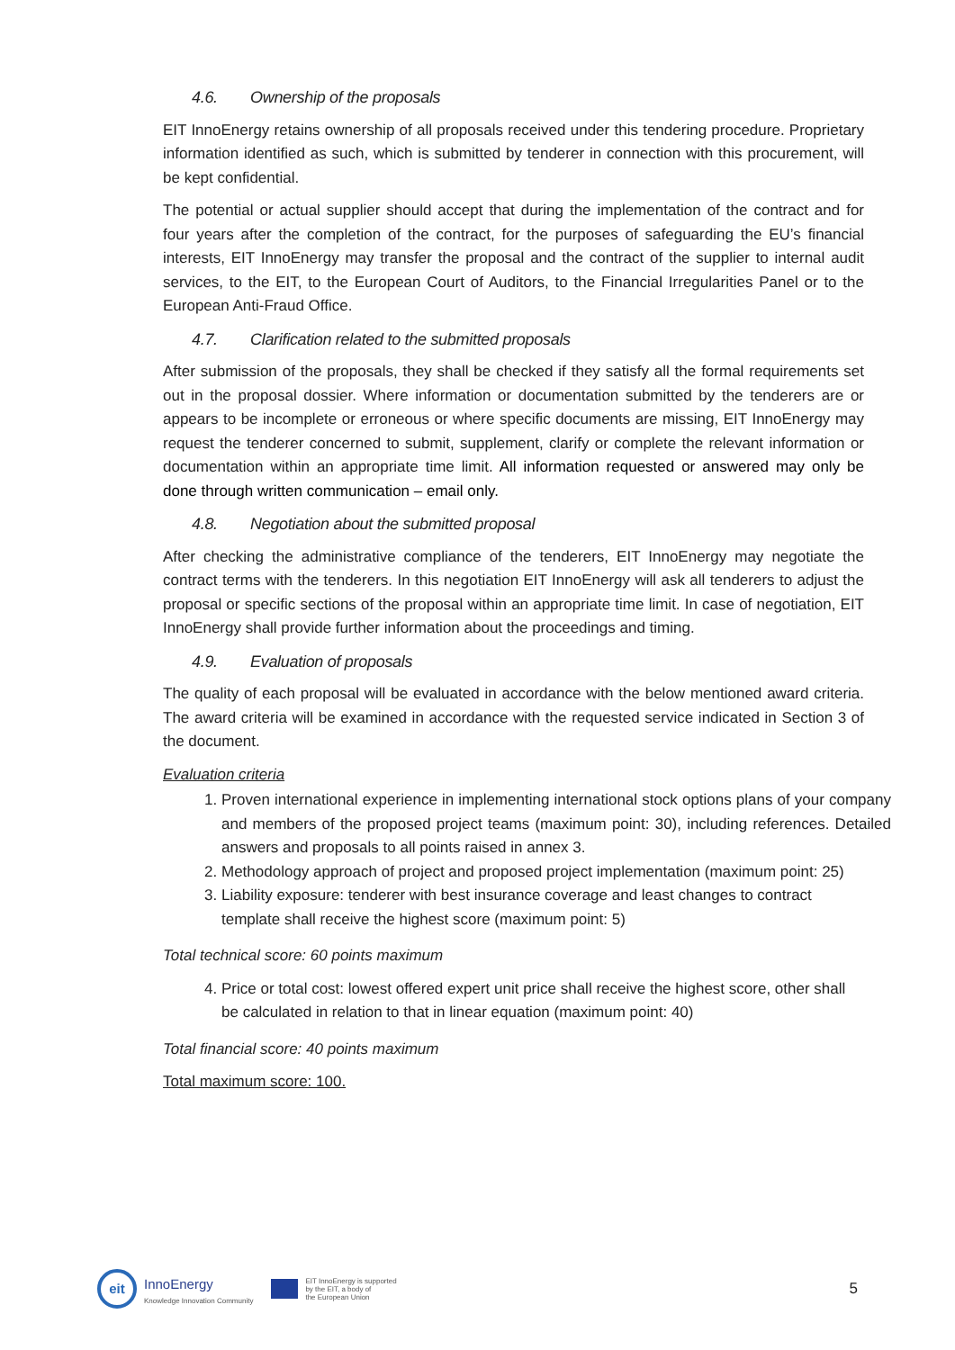4.6. Ownership of the proposals
EIT InnoEnergy retains ownership of all proposals received under this tendering procedure. Proprietary information identified as such, which is submitted by tenderer in connection with this procurement, will be kept confidential.
The potential or actual supplier should accept that during the implementation of the contract and for four years after the completion of the contract, for the purposes of safeguarding the EU’s financial interests, EIT InnoEnergy may transfer the proposal and the contract of the supplier to internal audit services, to the EIT, to the European Court of Auditors, to the Financial Irregularities Panel or to the European Anti-Fraud Office.
4.7. Clarification related to the submitted proposals
After submission of the proposals, they shall be checked if they satisfy all the formal requirements set out in the proposal dossier. Where information or documentation submitted by the tenderers are or appears to be incomplete or erroneous or where specific documents are missing, EIT InnoEnergy may request the tenderer concerned to submit, supplement, clarify or complete the relevant information or documentation within an appropriate time limit. All information requested or answered may only be done through written communication – email only.
4.8. Negotiation about the submitted proposal
After checking the administrative compliance of the tenderers, EIT InnoEnergy may negotiate the contract terms with the tenderers. In this negotiation EIT InnoEnergy will ask all tenderers to adjust the proposal or specific sections of the proposal within an appropriate time limit. In case of negotiation, EIT InnoEnergy shall provide further information about the proceedings and timing.
4.9. Evaluation of proposals
The quality of each proposal will be evaluated in accordance with the below mentioned award criteria. The award criteria will be examined in accordance with the requested service indicated in Section 3 of the document.
Evaluation criteria
1. Proven international experience in implementing international stock options plans of your company and members of the proposed project teams (maximum point: 30), including references. Detailed answers and proposals to all points raised in annex 3.
2. Methodology approach of project and proposed project implementation (maximum point: 25)
3. Liability exposure: tenderer with best insurance coverage and least changes to contract template shall receive the highest score (maximum point: 5)
Total technical score: 60 points maximum
4. Price or total cost: lowest offered expert unit price shall receive the highest score, other shall be calculated in relation to that in linear equation (maximum point: 40)
Total financial score: 40 points maximum
Total maximum score: 100.
eit
InnoEnergy
Knowledge Innovation Community
EIT InnoEnergy is supported
by the EIT, a body of
the European Union
5